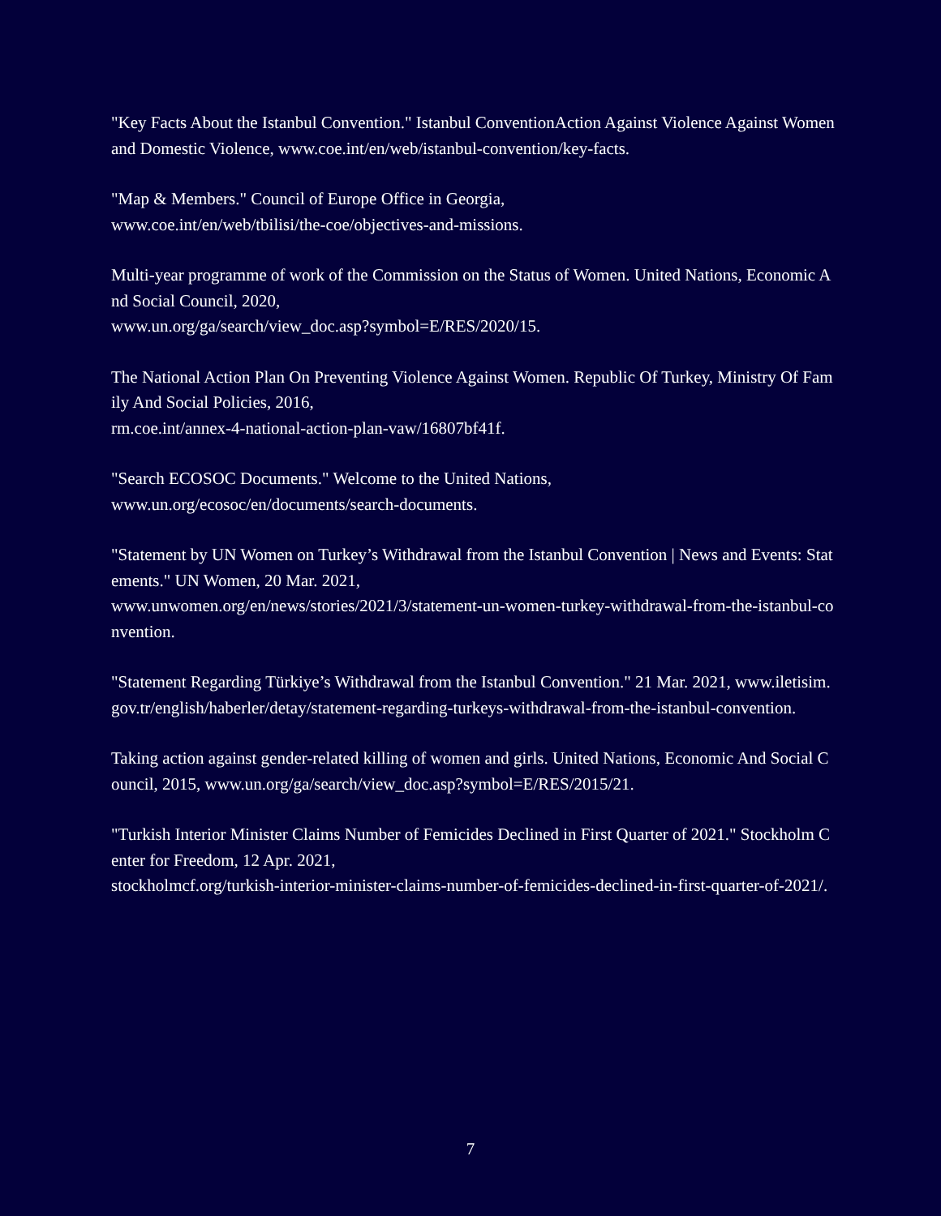"Key Facts About the Istanbul Convention." Istanbul ConventionAction Against Violence Against Women and Domestic Violence, www.coe.int/en/web/istanbul-convention/key-facts.
"Map & Members." Council of Europe Office in Georgia,
www.coe.int/en/web/tbilisi/the-coe/objectives-and-missions.
Multi-year programme of work of the Commission on the Status of Women. United Nations, Economic And Social Council, 2020,
www.un.org/ga/search/view_doc.asp?symbol=E/RES/2020/15.
The National Action Plan On Preventing Violence Against Women. Republic Of Turkey, Ministry Of Family And Social Policies, 2016,
rm.coe.int/annex-4-national-action-plan-vaw/16807bf41f.
"Search ECOSOC Documents." Welcome to the United Nations,
www.un.org/ecosoc/en/documents/search-documents.
"Statement by UN Women on Turkey’s Withdrawal from the Istanbul Convention | News and Events: Statements." UN Women, 20 Mar. 2021,
www.unwomen.org/en/news/stories/2021/3/statement-un-women-turkey-withdrawal-from-the-istanbul-convention.
"Statement Regarding Türkiye’s Withdrawal from the Istanbul Convention." 21 Mar. 2021, www.iletisim.gov.tr/english/haberler/detay/statement-regarding-turkeys-withdrawal-from-the-istanbul-convention.
Taking action against gender-related killing of women and girls. United Nations, Economic And Social Council, 2015, www.un.org/ga/search/view_doc.asp?symbol=E/RES/2015/21.
"Turkish Interior Minister Claims Number of Femicides Declined in First Quarter of 2021." Stockholm Center for Freedom, 12 Apr. 2021,
stockholmcf.org/turkish-interior-minister-claims-number-of-femicides-declined-in-first-quarter-of-2021/.
7